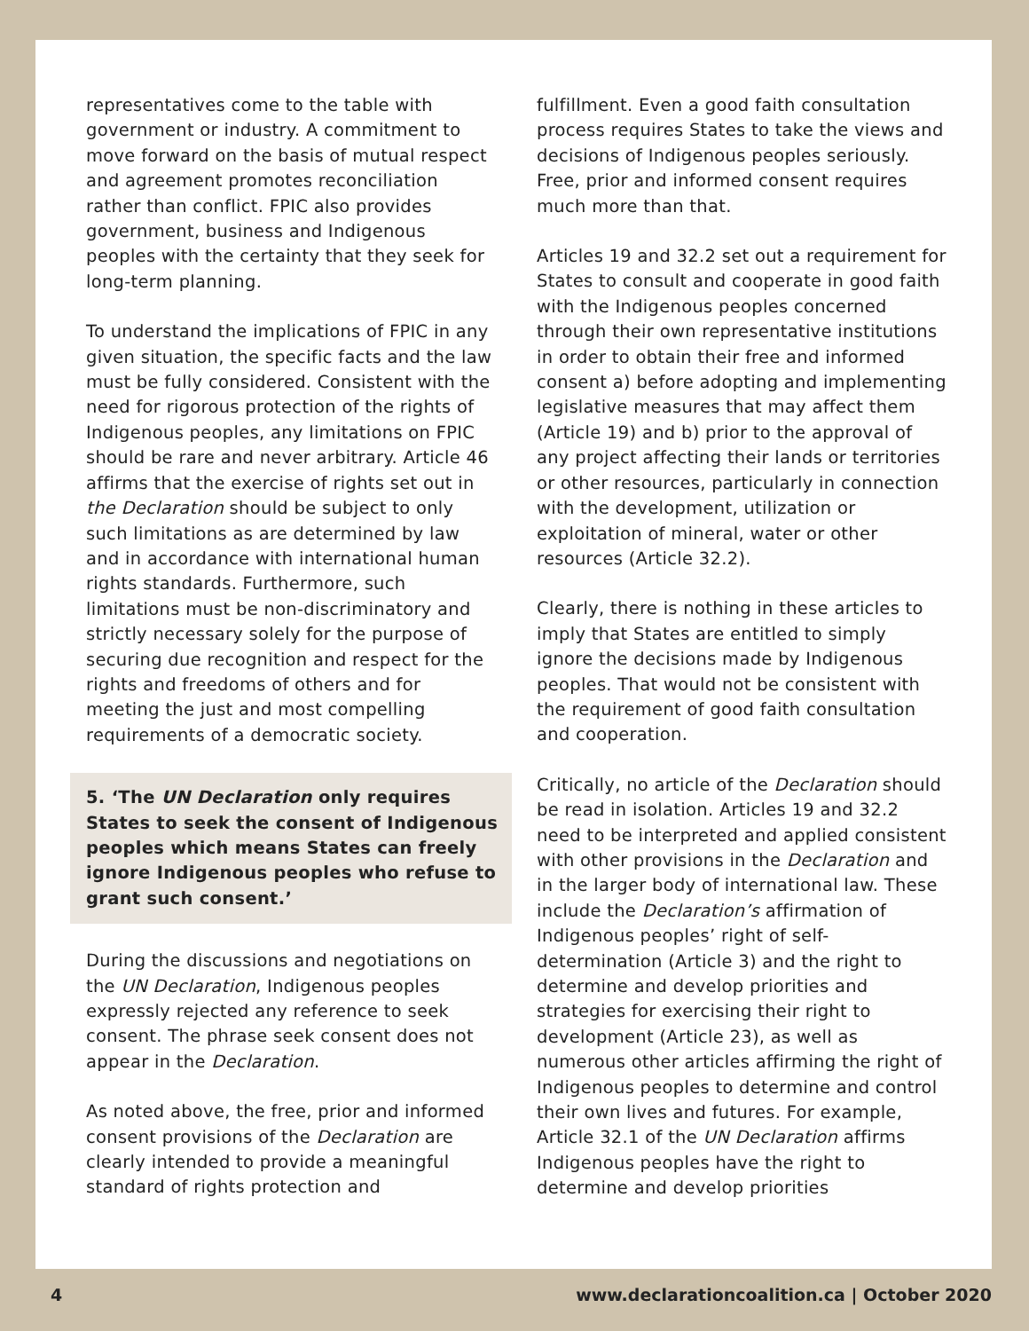representatives come to the table with government or industry. A commitment to move forward on the basis of mutual respect and agreement promotes reconciliation rather than conflict. FPIC also provides government, business and Indigenous peoples with the certainty that they seek for long-term planning.
To understand the implications of FPIC in any given situation, the specific facts and the law must be fully considered. Consistent with the need for rigorous protection of the rights of Indigenous peoples, any limitations on FPIC should be rare and never arbitrary. Article 46 affirms that the exercise of rights set out in the Declaration should be subject to only such limitations as are determined by law and in accordance with international human rights standards. Furthermore, such limitations must be non-discriminatory and strictly necessary solely for the purpose of securing due recognition and respect for the rights and freedoms of others and for meeting the just and most compelling requirements of a democratic society.
5. ‘The UN Declaration only requires States to seek the consent of Indigenous peoples which means States can freely ignore Indigenous peoples who refuse to grant such consent.’
During the discussions and negotiations on the UN Declaration, Indigenous peoples expressly rejected any reference to seek consent. The phrase seek consent does not appear in the Declaration.
As noted above, the free, prior and informed consent provisions of the Declaration are clearly intended to provide a meaningful standard of rights protection and
fulfillment. Even a good faith consultation process requires States to take the views and decisions of Indigenous peoples seriously. Free, prior and informed consent requires much more than that.
Articles 19 and 32.2 set out a requirement for States to consult and cooperate in good faith with the Indigenous peoples concerned through their own representative institutions in order to obtain their free and informed consent a) before adopting and implementing legislative measures that may affect them (Article 19) and b) prior to the approval of any project affecting their lands or territories or other resources, particularly in connection with the development, utilization or exploitation of mineral, water or other resources (Article 32.2).
Clearly, there is nothing in these articles to imply that States are entitled to simply ignore the decisions made by Indigenous peoples. That would not be consistent with the requirement of good faith consultation and cooperation.
Critically, no article of the Declaration should be read in isolation. Articles 19 and 32.2 need to be interpreted and applied consistent with other provisions in the Declaration and in the larger body of international law. These include the Declaration’s affirmation of Indigenous peoples’ right of self-determination (Article 3) and the right to determine and develop priorities and strategies for exercising their right to development (Article 23), as well as numerous other articles affirming the right of Indigenous peoples to determine and control their own lives and futures. For example, Article 32.1 of the UN Declaration affirms Indigenous peoples have the right to determine and develop priorities
4 www.declarationcoalition.ca | October 2020